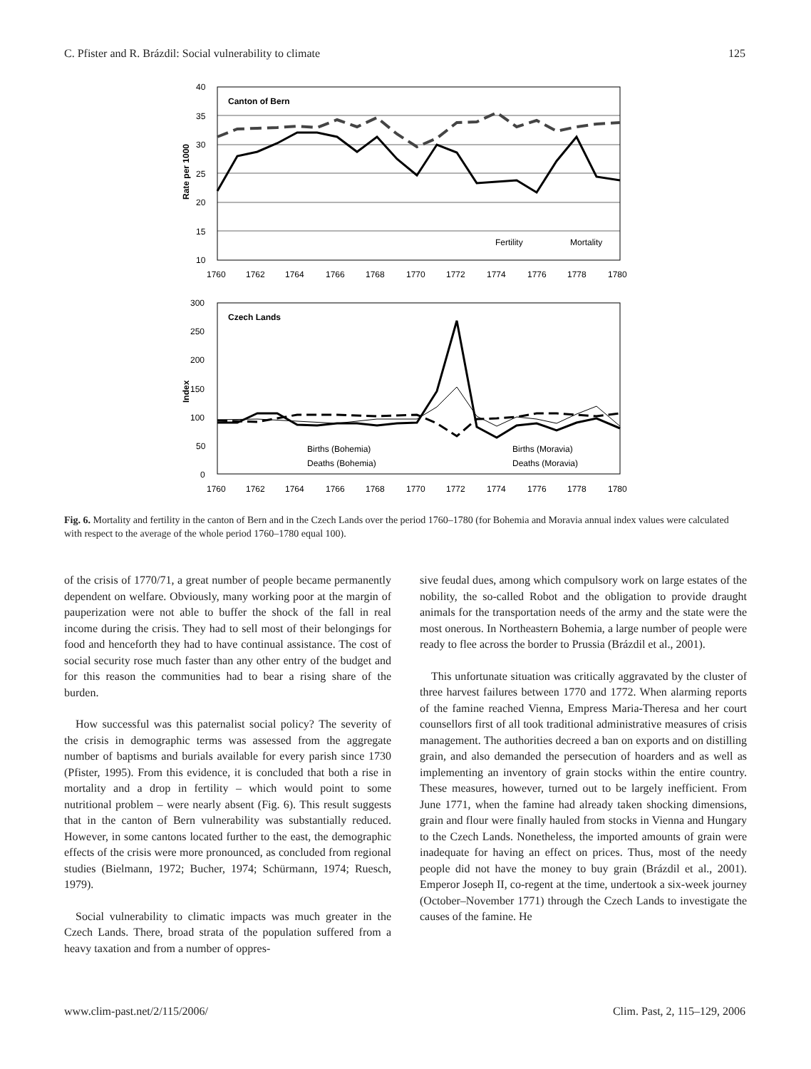C. Pfister and R. Brázdil: Social vulnerability to climate 125
40
35
30
25
20
15
10
Rate per 1000
Canton of Bern
Fertility
Mortality
1760
1762
1764
1766
1768
1770
1772
1774
1776
1778
1780
300
250
200
150
100
50
0
Index
Czech Lands
Births (Bohemia)
Births (Moravia)
Deaths (Bohemia)
Deaths (Moravia)
1760
1762
1764
1766
1768
1770
1772
1774
1776
1778
1780
Fig. 6. Mortality and fertility in the canton of Bern and in the Czech Lands over the period 1760–1780 (for Bohemia and Moravia annual index values were calculated with respect to the average of the whole period 1760–1780 equal 100).
of the crisis of 1770/71, a great number of people became permanently dependent on welfare. Obviously, many working poor at the margin of pauperization were not able to buffer the shock of the fall in real income during the crisis. They had to sell most of their belongings for food and henceforth they had to have continual assistance. The cost of social security rose much faster than any other entry of the budget and for this reason the communities had to bear a rising share of the burden.
How successful was this paternalist social policy? The severity of the crisis in demographic terms was assessed from the aggregate number of baptisms and burials available for every parish since 1730 (Pfister, 1995). From this evidence, it is concluded that both a rise in mortality and a drop in fertility – which would point to some nutritional problem – were nearly absent (Fig. 6). This result suggests that in the canton of Bern vulnerability was substantially reduced. However, in some cantons located further to the east, the demographic effects of the crisis were more pronounced, as concluded from regional studies (Bielmann, 1972; Bucher, 1974; Schürmann, 1974; Ruesch, 1979).
Social vulnerability to climatic impacts was much greater in the Czech Lands. There, broad strata of the population suffered from a heavy taxation and from a number of oppres-
sive feudal dues, among which compulsory work on large estates of the nobility, the so-called Robot and the obligation to provide draught animals for the transportation needs of the army and the state were the most onerous. In Northeastern Bohemia, a large number of people were ready to flee across the border to Prussia (Brázdil et al., 2001).
This unfortunate situation was critically aggravated by the cluster of three harvest failures between 1770 and 1772. When alarming reports of the famine reached Vienna, Empress Maria-Theresa and her court counsellors first of all took traditional administrative measures of crisis management. The authorities decreed a ban on exports and on distilling grain, and also demanded the persecution of hoarders and as well as implementing an inventory of grain stocks within the entire country. These measures, however, turned out to be largely inefficient. From June 1771, when the famine had already taken shocking dimensions, grain and flour were finally hauled from stocks in Vienna and Hungary to the Czech Lands. Nonetheless, the imported amounts of grain were inadequate for having an effect on prices. Thus, most of the needy people did not have the money to buy grain (Brázdil et al., 2001). Emperor Joseph II, co-regent at the time, undertook a six-week journey (October–November 1771) through the Czech Lands to investigate the causes of the famine. He
www.clim-past.net/2/115/2006/ Clim. Past, 2, 115–129, 2006